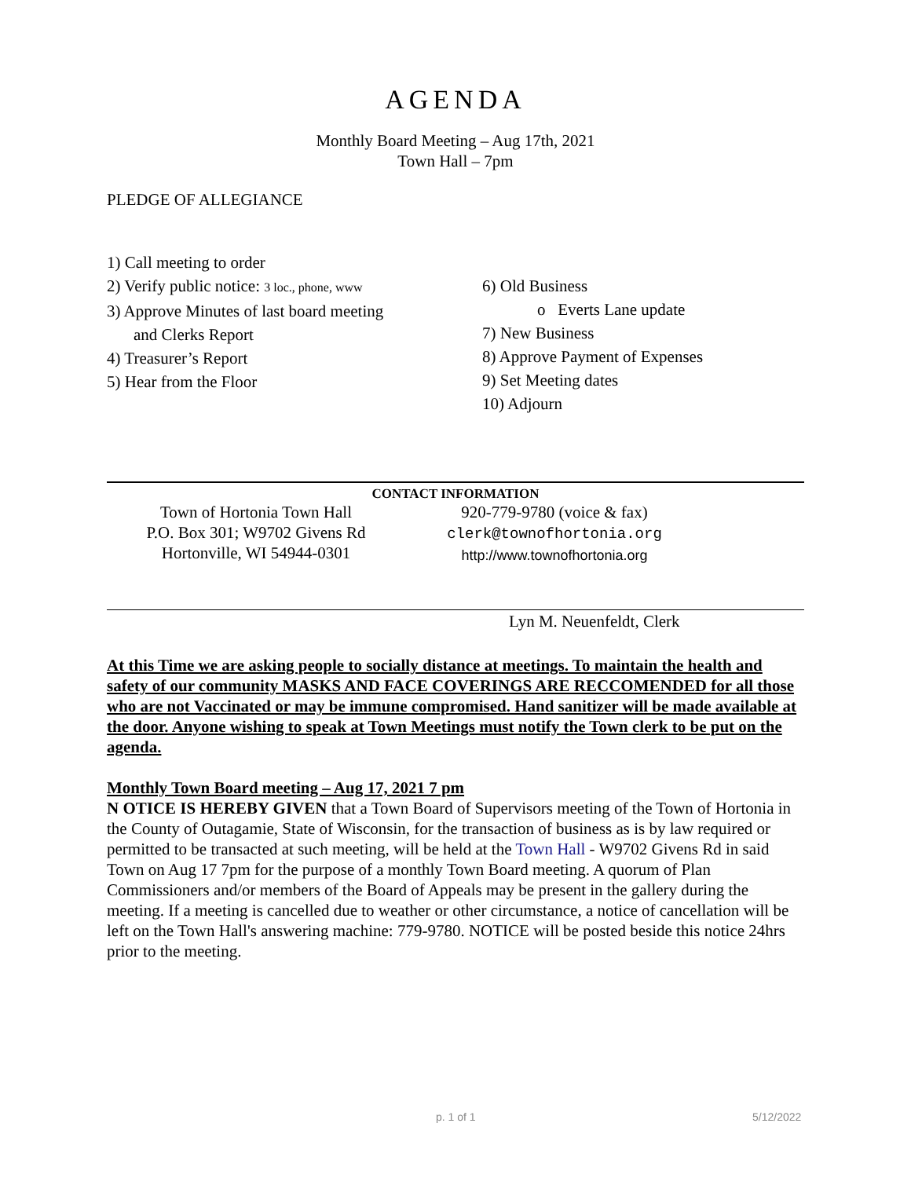AGENDA
Monthly Board Meeting – Aug 17th, 2021
Town Hall – 7pm
PLEDGE OF ALLEGIANCE
1) Call meeting to order
2) Verify public notice: 3 loc., phone, www
3) Approve Minutes of last board meeting
and Clerks Report
4) Treasurer’s Report
5) Hear from the Floor
6) Old Business
o Everts Lane update
7) New Business
8) Approve Payment of Expenses
9) Set Meeting dates
10) Adjourn
CONTACT INFORMATION
Town of Hortonia Town Hall
P.O. Box 301; W9702 Givens Rd
Hortonville, WI 54944-0301
920-779-9780 (voice & fax)
clerk@townofhortonia.org
http://www.townofhortonia.org
Lyn M. Neuenfeldt, Clerk
At this Time we are asking people to socially distance at meetings. To maintain the health and safety of our community MASKS AND FACE COVERINGS ARE RECCOMENDED for all those who are not Vaccinated or may be immune compromised. Hand sanitizer will be made available at the door. Anyone wishing to speak at Town Meetings must notify the Town clerk to be put on the agenda.
Monthly Town Board meeting – Aug 17, 2021 7 pm
N OTICE IS HEREBY GIVEN that a Town Board of Supervisors meeting of the Town of Hortonia in the County of Outagamie, State of Wisconsin, for the transaction of business as is by law required or permitted to be transacted at such meeting, will be held at the Town Hall - W9702 Givens Rd in said Town on Aug 17 7pm for the purpose of a monthly Town Board meeting. A quorum of Plan Commissioners and/or members of the Board of Appeals may be present in the gallery during the meeting. If a meeting is cancelled due to weather or other circumstance, a notice of cancellation will be left on the Town Hall's answering machine: 779-9780. NOTICE will be posted beside this notice 24hrs prior to the meeting.
p. 1 of 1 5/12/2022